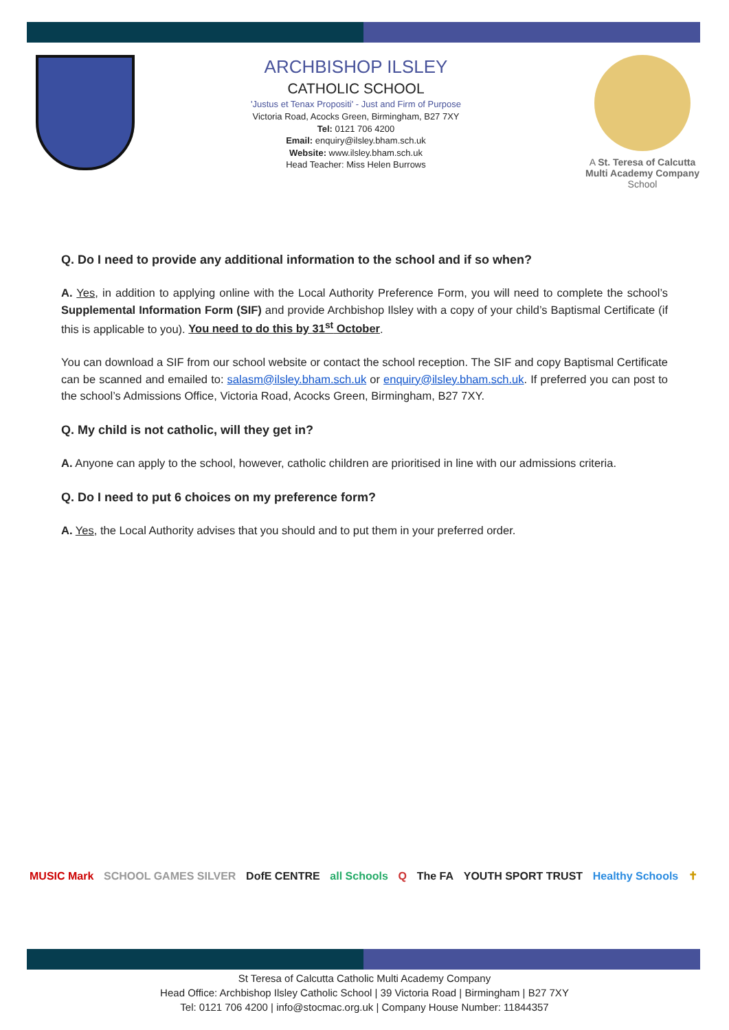ARCHBISHOP ILSLEY
CATHOLIC SCHOOL
'Justus et Tenax Propositi' - Just and Firm of Purpose
Victoria Road, Acocks Green, Birmingham, B27 7XY
Tel: 0121 706 4200
Email: enquiry@ilsley.bham.sch.uk
Website: www.ilsley.bham.sch.uk
Head Teacher: Miss Helen Burrows
A St. Teresa of Calcutta Multi Academy Company
School
Q. Do I need to provide any additional information to the school and if so when?
A. Yes, in addition to applying online with the Local Authority Preference Form, you will need to complete the school’s Supplemental Information Form (SIF) and provide Archbishop Ilsley with a copy of your child’s Baptismal Certificate (if this is applicable to you). You need to do this by 31<sup>st</sup> October.
You can download a SIF from our school website or contact the school reception. The SIF and copy Baptismal Certificate can be scanned and emailed to: salasm@ilsley.bham.sch.uk or enquiry@ilsley.bham.sch.uk. If preferred you can post to the school’s Admissions Office, Victoria Road, Acocks Green, Birmingham, B27 7XY.
Q. My child is not catholic, will they get in?
A. Anyone can apply to the school, however, catholic children are prioritised in line with our admissions criteria.
Q. Do I need to put 6 choices on my preference form?
A. Yes, the Local Authority advises that you should and to put them in your preferred order.
MUSIC Mark SCHOOL GAMES SILVER DofE CENTRE all Schools Q The FA YOUTH SPORT TRUST Healthy Schools ✝
St Teresa of Calcutta Catholic Multi Academy Company
Head Office: Archbishop Ilsley Catholic School | 39 Victoria Road | Birmingham | B27 7XY
Tel: 0121 706 4200 | info@stocmac.org.uk | Company House Number: 11844357